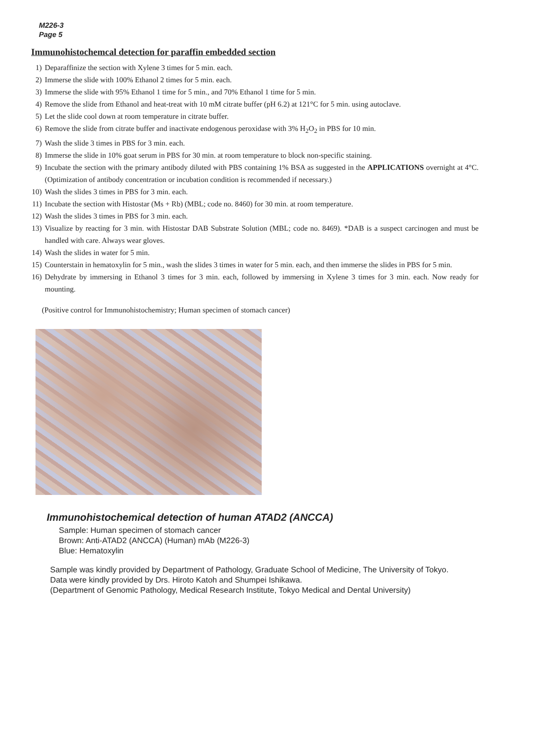M226-3
Page 5
Immunohistochemcal detection for paraffin embedded section
1) Deparaffinize the section with Xylene 3 times for 5 min. each.
2) Immerse the slide with 100% Ethanol 2 times for 5 min. each.
3) Immerse the slide with 95% Ethanol 1 time for 5 min., and 70% Ethanol 1 time for 5 min.
4) Remove the slide from Ethanol and heat-treat with 10 mM citrate buffer (pH 6.2) at 121°C for 5 min. using autoclave.
5) Let the slide cool down at room temperature in citrate buffer.
6) Remove the slide from citrate buffer and inactivate endogenous peroxidase with 3% H<sub>2</sub>O<sub>2</sub> in PBS for 10 min.
7) Wash the slide 3 times in PBS for 3 min. each.
8) Immerse the slide in 10% goat serum in PBS for 30 min. at room temperature to block non-specific staining.
9) Incubate the section with the primary antibody diluted with PBS containing 1% BSA as suggested in the APPLICATIONS overnight at 4°C. (Optimization of antibody concentration or incubation condition is recommended if necessary.)
10) Wash the slides 3 times in PBS for 3 min. each.
11) Incubate the section with Histostar (Ms + Rb) (MBL; code no. 8460) for 30 min. at room temperature.
12) Wash the slides 3 times in PBS for 3 min. each.
13) Visualize by reacting for 3 min. with Histostar DAB Substrate Solution (MBL; code no. 8469). *DAB is a suspect carcinogen and must be handled with care. Always wear gloves.
14) Wash the slides in water for 5 min.
15) Counterstain in hematoxylin for 5 min., wash the slides 3 times in water for 5 min. each, and then immerse the slides in PBS for 5 min.
16) Dehydrate by immersing in Ethanol 3 times for 3 min. each, followed by immersing in Xylene 3 times for 3 min. each. Now ready for mounting.
(Positive control for Immunohistochemistry; Human specimen of stomach cancer)
Immunohistochemical detection of human ATAD2 (ANCCA)
Sample: Human specimen of stomach cancer
Brown: Anti-ATAD2 (ANCCA) (Human) mAb (M226-3)
Blue: Hematoxylin
Sample was kindly provided by Department of Pathology, Graduate School of Medicine, The University of Tokyo.
Data were kindly provided by Drs. Hiroto Katoh and Shumpei Ishikawa.
(Department of Genomic Pathology, Medical Research Institute, Tokyo Medical and Dental University)